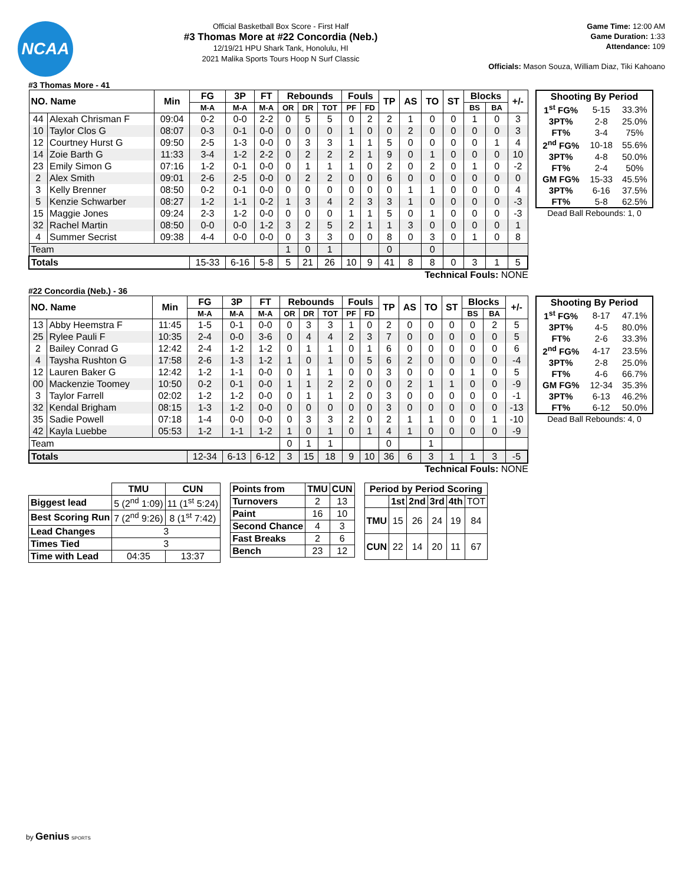NCAA
Official Basketball Box Score - First Half
#3 Thomas More at #22 Concordia (Neb.)
12/19/21 HPU Shark Tank, Honolulu, HI
2021 Malika Sports Tours Hoop N Surf Classic
Game Time: 12:00 AM
Game Duration: 1:33
Attendance: 109
Officials: Mason Souza, William Diaz, Tiki Kahoano
#3 Thomas More - 41
| NO. Name | | Min | FG | 3P | FT | Rebounds | | | Fouls | | TP | AS | TO | ST | Blocks | | +/- |
| --- | --- | --- | --- | --- | --- | --- | --- | --- | --- | --- | --- | --- | --- | --- | --- | --- | --- |
| | | | M-A | M-A | M-A | OR | DR | TOT | PF | FD | | | | | BS | BA | |
| 44 | Alexah Chrisman F | 09:04 | 0-2 | 0-0 | 2-2 | 0 | 5 | 5 | 0 | 2 | 2 | 1 | 0 | 0 | 1 | 0 | 3 |
| 10 | Taylor Clos G | 08:07 | 0-3 | 0-1 | 0-0 | 0 | 0 | 0 | 1 | 0 | 0 | 2 | 0 | 0 | 0 | 0 | 3 |
| 12 | Courtney Hurst G | 09:50 | 2-5 | 1-3 | 0-0 | 0 | 3 | 3 | 1 | 1 | 5 | 0 | 0 | 0 | 0 | 1 | 4 |
| 14 | Zoie Barth G | 11:33 | 3-4 | 1-2 | 2-2 | 0 | 2 | 2 | 2 | 1 | 9 | 0 | 1 | 0 | 0 | 0 | 10 |
| 23 | Emily Simon G | 07:16 | 1-2 | 0-1 | 0-0 | 0 | 1 | 1 | 1 | 0 | 2 | 0 | 2 | 0 | 1 | 0 | -2 |
| 2 | Alex Smith | 09:01 | 2-6 | 2-5 | 0-0 | 0 | 2 | 2 | 0 | 0 | 6 | 0 | 0 | 0 | 0 | 0 | 0 |
| 3 | Kelly Brenner | 08:50 | 0-2 | 0-1 | 0-0 | 0 | 0 | 0 | 0 | 0 | 0 | 1 | 1 | 0 | 0 | 0 | 4 |
| 5 | Kenzie Schwarber | 08:27 | 1-2 | 1-1 | 0-2 | 1 | 3 | 4 | 2 | 3 | 3 | 1 | 0 | 0 | 0 | 0 | -3 |
| 15 | Maggie Jones | 09:24 | 2-3 | 1-2 | 0-0 | 0 | 0 | 0 | 1 | 1 | 5 | 0 | 1 | 0 | 0 | 0 | -3 |
| 32 | Rachel Martin | 08:50 | 0-0 | 0-0 | 1-2 | 3 | 2 | 5 | 2 | 1 | 1 | 3 | 0 | 0 | 0 | 0 | 1 |
| 4 | Summer Secrist | 09:38 | 4-4 | 0-0 | 0-0 | 0 | 3 | 3 | 0 | 0 | 8 | 0 | 3 | 0 | 1 | 0 | 8 |
| Team | | | | | | 1 | 0 | 1 | | | 0 | | 0 | | | | |
| Totals | | | 15-33 | 6-16 | 5-8 | 5 | 21 | 26 | 10 | 9 | 41 | 8 | 8 | 0 | 3 | 1 | 5 |
Technical Fouls: NONE
| Shooting By Period | | |
| --- | --- | --- |
| 1<sup>st</sup> FG% | 5-15 | 33.3% |
| 3PT% | 2-8 | 25.0% |
| FT% | 3-4 | 75% |
| 2<sup>nd</sup> FG% | 10-18 | 55.6% |
| 3PT% | 4-8 | 50.0% |
| FT% | 2-4 | 50% |
| GM FG% | 15-33 | 45.5% |
| 3PT% | 6-16 | 37.5% |
| FT% | 5-8 | 62.5% |
Dead Ball Rebounds: 1, 0
#22 Concordia (Neb.) - 36
| NO. Name | | Min | FG | 3P | FT | Rebounds | | | Fouls | | TP | AS | TO | ST | Blocks | | +/- |
| --- | --- | --- | --- | --- | --- | --- | --- | --- | --- | --- | --- | --- | --- | --- | --- | --- | --- |
| | | | M-A | M-A | M-A | OR | DR | TOT | PF | FD | | | | | BS | BA | |
| 13 | Abby Heemstra F | 11:45 | 1-5 | 0-1 | 0-0 | 0 | 3 | 3 | 1 | 0 | 2 | 0 | 0 | 0 | 0 | 2 | 5 |
| 25 | Rylee Pauli F | 10:35 | 2-4 | 0-0 | 3-6 | 0 | 4 | 4 | 2 | 3 | 7 | 0 | 0 | 0 | 0 | 0 | 5 |
| 2 | Bailey Conrad G | 12:42 | 2-4 | 1-2 | 1-2 | 0 | 1 | 1 | 0 | 1 | 6 | 0 | 0 | 0 | 0 | 0 | 6 |
| 4 | Taysha Rushton G | 17:58 | 2-6 | 1-3 | 1-2 | 1 | 0 | 1 | 0 | 5 | 6 | 2 | 0 | 0 | 0 | 0 | -4 |
| 12 | Lauren Baker G | 12:42 | 1-2 | 1-1 | 0-0 | 0 | 1 | 1 | 0 | 0 | 3 | 0 | 0 | 0 | 1 | 0 | 5 |
| 00 | Mackenzie Toomey | 10:50 | 0-2 | 0-1 | 0-0 | 1 | 1 | 2 | 2 | 0 | 0 | 2 | 1 | 1 | 0 | 0 | -9 |
| 3 | Taylor Farrell | 02:02 | 1-2 | 1-2 | 0-0 | 0 | 1 | 1 | 2 | 0 | 3 | 0 | 0 | 0 | 0 | 0 | -1 |
| 32 | Kendal Brigham | 08:15 | 1-3 | 1-2 | 0-0 | 0 | 0 | 0 | 0 | 0 | 3 | 0 | 0 | 0 | 0 | 0 | -13 |
| 35 | Sadie Powell | 07:18 | 1-4 | 0-0 | 0-0 | 0 | 3 | 3 | 2 | 0 | 2 | 1 | 1 | 0 | 0 | 1 | -10 |
| 42 | Kayla Luebbe | 05:53 | 1-2 | 1-1 | 1-2 | 1 | 0 | 1 | 0 | 1 | 4 | 1 | 0 | 0 | 0 | 0 | -9 |
| Team | | | | | | 0 | 1 | 1 | | | 0 | | 1 | | | | |
| Totals | | | 12-34 | 6-13 | 6-12 | 3 | 15 | 18 | 9 | 10 | 36 | 6 | 3 | 1 | 1 | 3 | -5 |
Technical Fouls: NONE
| Shooting By Period | | |
| --- | --- | --- |
| 1<sup>st</sup> FG% | 8-17 | 47.1% |
| 3PT% | 4-5 | 80.0% |
| FT% | 2-6 | 33.3% |
| 2<sup>nd</sup> FG% | 4-17 | 23.5% |
| 3PT% | 2-8 | 25.0% |
| FT% | 4-6 | 66.7% |
| GM FG% | 12-34 | 35.3% |
| 3PT% | 6-13 | 46.2% |
| FT% | 6-12 | 50.0% |
Dead Ball Rebounds: 4, 0
| | TMU | CUN |
| --- | --- | --- |
| Biggest lead | 5 (2<sup>nd</sup> 1:09) | 11 (1<sup>st</sup> 5:24) |
| Best Scoring Run | 7 (2<sup>nd</sup> 9:26) | 8 (1<sup>st</sup> 7:42) |
| Lead Changes | 3 | |
| Times Tied | 3 | |
| Time with Lead | 04:35 | 13:37 |
| Points from | TMU | CUN |
| --- | --- | --- |
| Turnovers | 2 | 13 |
| Paint | 16 | 10 |
| Second Chance | 4 | 3 |
| Fast Breaks | 2 | 6 |
| Bench | 23 | 12 |
| Period by Period Scoring | | | | | |
| --- | --- | --- | --- | --- | --- |
| | 1st | 2nd | 3rd | 4th | TOT |
| TMU | 15 | 26 | 24 | 19 | 84 |
| CUN | 22 | 14 | 20 | 11 | 67 |
by Genius SPORTS